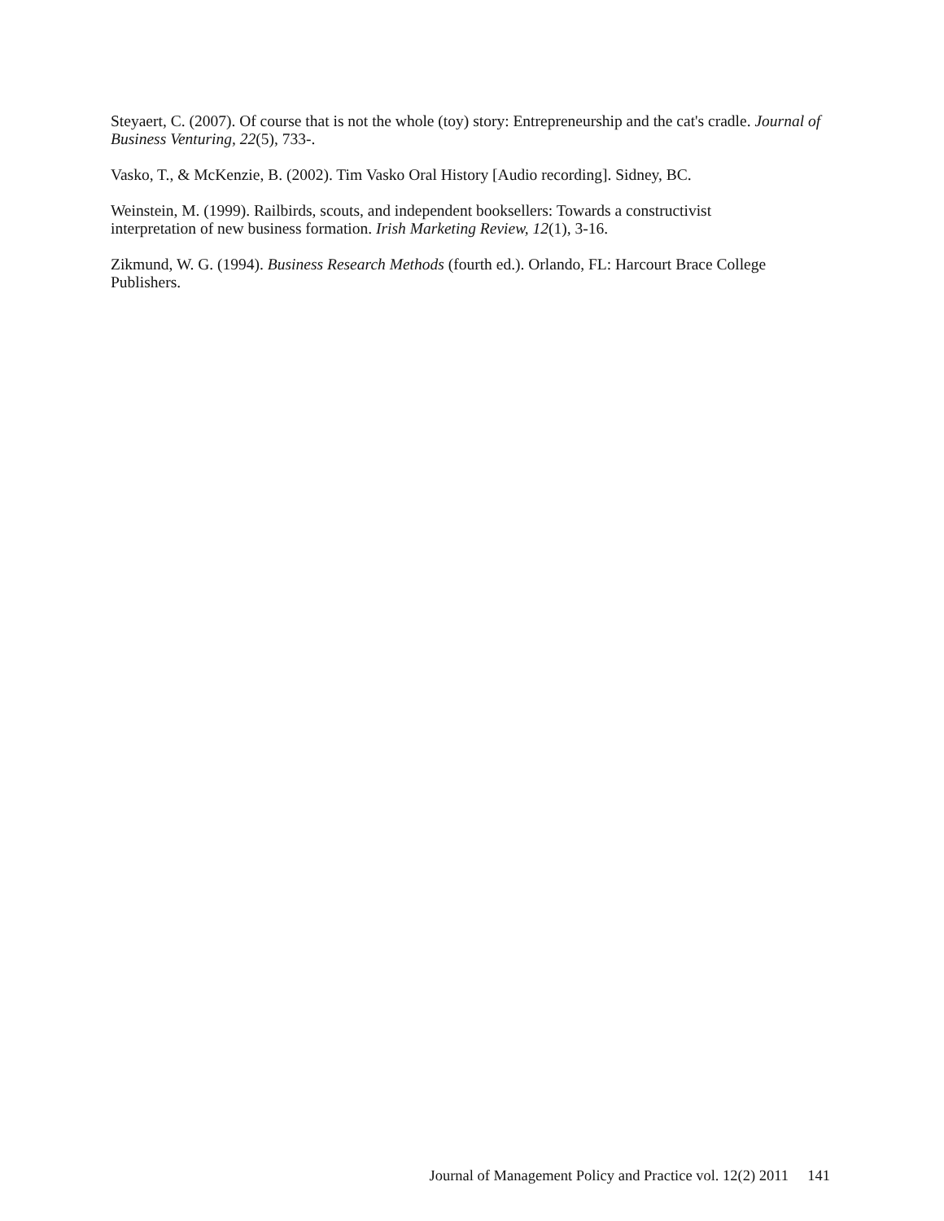Steyaert, C. (2007). Of course that is not the whole (toy) story: Entrepreneurship and the cat's cradle. Journal of Business Venturing, 22(5), 733-.
Vasko, T., & McKenzie, B. (2002). Tim Vasko Oral History [Audio recording]. Sidney, BC.
Weinstein, M. (1999). Railbirds, scouts, and independent booksellers: Towards a constructivist
interpretation of new business formation. Irish Marketing Review, 12(1), 3-16.
Zikmund, W. G. (1994). Business Research Methods (fourth ed.). Orlando, FL: Harcourt Brace College Publishers.
Journal of Management Policy and Practice vol. 12(2) 2011 141